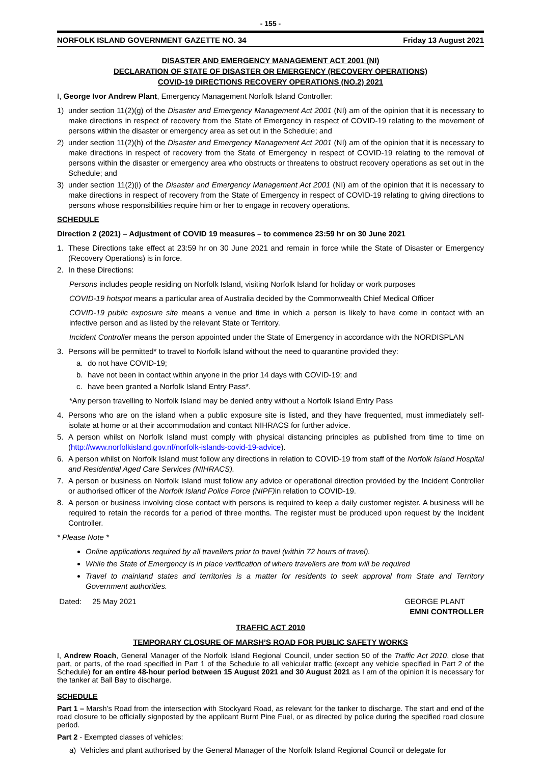- 155 -
NORFOLK ISLAND GOVERNMENT GAZETTE NO. 34 Friday 13 August 2021
DISASTER AND EMERGENCY MANAGEMENT ACT 2001 (NI)
DECLARATION OF STATE OF DISASTER OR EMERGENCY (RECOVERY OPERATIONS)
COVID-19 DIRECTIONS RECOVERY OPERATIONS (NO.2) 2021
I, George Ivor Andrew Plant, Emergency Management Norfolk Island Controller:
1) under section 11(2)(g) of the Disaster and Emergency Management Act 2001 (NI) am of the opinion that it is necessary to make directions in respect of recovery from the State of Emergency in respect of COVID-19 relating to the movement of persons within the disaster or emergency area as set out in the Schedule; and
2) under section 11(2)(h) of the Disaster and Emergency Management Act 2001 (NI) am of the opinion that it is necessary to make directions in respect of recovery from the State of Emergency in respect of COVID-19 relating to the removal of persons within the disaster or emergency area who obstructs or threatens to obstruct recovery operations as set out in the Schedule; and
3) under section 11(2)(i) of the Disaster and Emergency Management Act 2001 (NI) am of the opinion that it is necessary to make directions in respect of recovery from the State of Emergency in respect of COVID-19 relating to giving directions to persons whose responsibilities require him or her to engage in recovery operations.
SCHEDULE
Direction 2 (2021) – Adjustment of COVID 19 measures – to commence 23:59 hr on 30 June 2021
1. These Directions take effect at 23:59 hr on 30 June 2021 and remain in force while the State of Disaster or Emergency (Recovery Operations) is in force.
2. In these Directions:
Persons includes people residing on Norfolk Island, visiting Norfolk Island for holiday or work purposes
COVID-19 hotspot means a particular area of Australia decided by the Commonwealth Chief Medical Officer
COVID-19 public exposure site means a venue and time in which a person is likely to have come in contact with an infective person and as listed by the relevant State or Territory.
Incident Controller means the person appointed under the State of Emergency in accordance with the NORDISPLAN
3. Persons will be permitted* to travel to Norfolk Island without the need to quarantine provided they:
a. do not have COVID-19;
b. have not been in contact within anyone in the prior 14 days with COVID-19; and
c. have been granted a Norfolk Island Entry Pass*.
*Any person travelling to Norfolk Island may be denied entry without a Norfolk Island Entry Pass
4. Persons who are on the island when a public exposure site is listed, and they have frequented, must immediately self-isolate at home or at their accommodation and contact NIHRACS for further advice.
5. A person whilst on Norfolk Island must comply with physical distancing principles as published from time to time on (http://www.norfolkisland.gov.nf/norfolk-islands-covid-19-advice).
6. A person whilst on Norfolk Island must follow any directions in relation to COVID-19 from staff of the Norfolk Island Hospital and Residential Aged Care Services (NIHRACS).
7. A person or business on Norfolk Island must follow any advice or operational direction provided by the Incident Controller or authorised officer of the Norfolk Island Police Force (NIPF) in relation to COVID-19.
8. A person or business involving close contact with persons is required to keep a daily customer register. A business will be required to retain the records for a period of three months. The register must be produced upon request by the Incident Controller.
* Please Note *
Online applications required by all travellers prior to travel (within 72 hours of travel).
While the State of Emergency is in place verification of where travellers are from will be required
Travel to mainland states and territories is a matter for residents to seek approval from State and Territory Government authorities.
Dated: 25 May 2021 GEORGE PLANT
EMNI CONTROLLER
TRAFFIC ACT 2010
TEMPORARY CLOSURE OF MARSH’S ROAD FOR PUBLIC SAFETY WORKS
I, Andrew Roach, General Manager of the Norfolk Island Regional Council, under section 50 of the Traffic Act 2010, close that part, or parts, of the road specified in Part 1 of the Schedule to all vehicular traffic (except any vehicle specified in Part 2 of the Schedule) for an entire 48-hour period between 15 August 2021 and 30 August 2021 as I am of the opinion it is necessary for the tanker at Ball Bay to discharge.
SCHEDULE
Part 1 – Marsh’s Road from the intersection with Stockyard Road, as relevant for the tanker to discharge. The start and end of the road closure to be officially signposted by the applicant Burnt Pine Fuel, or as directed by police during the specified road closure period.
Part 2 - Exempted classes of vehicles:
a) Vehicles and plant authorised by the General Manager of the Norfolk Island Regional Council or delegate for